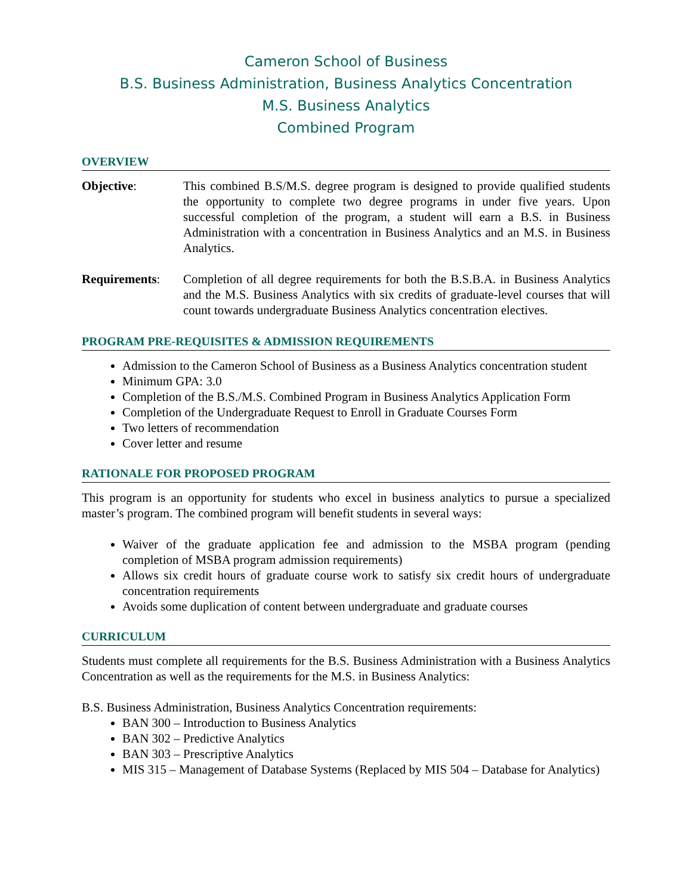Cameron School of Business
B.S. Business Administration, Business Analytics Concentration
M.S. Business Analytics
Combined Program
OVERVIEW
Objective: This combined B.S/M.S. degree program is designed to provide qualified students the opportunity to complete two degree programs in under five years. Upon successful completion of the program, a student will earn a B.S. in Business Administration with a concentration in Business Analytics and an M.S. in Business Analytics.
Requirements: Completion of all degree requirements for both the B.S.B.A. in Business Analytics and the M.S. Business Analytics with six credits of graduate-level courses that will count towards undergraduate Business Analytics concentration electives.
PROGRAM PRE-REQUISITES & ADMISSION REQUIREMENTS
Admission to the Cameron School of Business as a Business Analytics concentration student
Minimum GPA: 3.0
Completion of the B.S./M.S. Combined Program in Business Analytics Application Form
Completion of the Undergraduate Request to Enroll in Graduate Courses Form
Two letters of recommendation
Cover letter and resume
RATIONALE FOR PROPOSED PROGRAM
This program is an opportunity for students who excel in business analytics to pursue a specialized master’s program. The combined program will benefit students in several ways:
Waiver of the graduate application fee and admission to the MSBA program (pending completion of MSBA program admission requirements)
Allows six credit hours of graduate course work to satisfy six credit hours of undergraduate concentration requirements
Avoids some duplication of content between undergraduate and graduate courses
CURRICULUM
Students must complete all requirements for the B.S. Business Administration with a Business Analytics Concentration as well as the requirements for the M.S. in Business Analytics:
B.S. Business Administration, Business Analytics Concentration requirements:
BAN 300 – Introduction to Business Analytics
BAN 302 – Predictive Analytics
BAN 303 – Prescriptive Analytics
MIS 315 – Management of Database Systems (Replaced by MIS 504 – Database for Analytics)